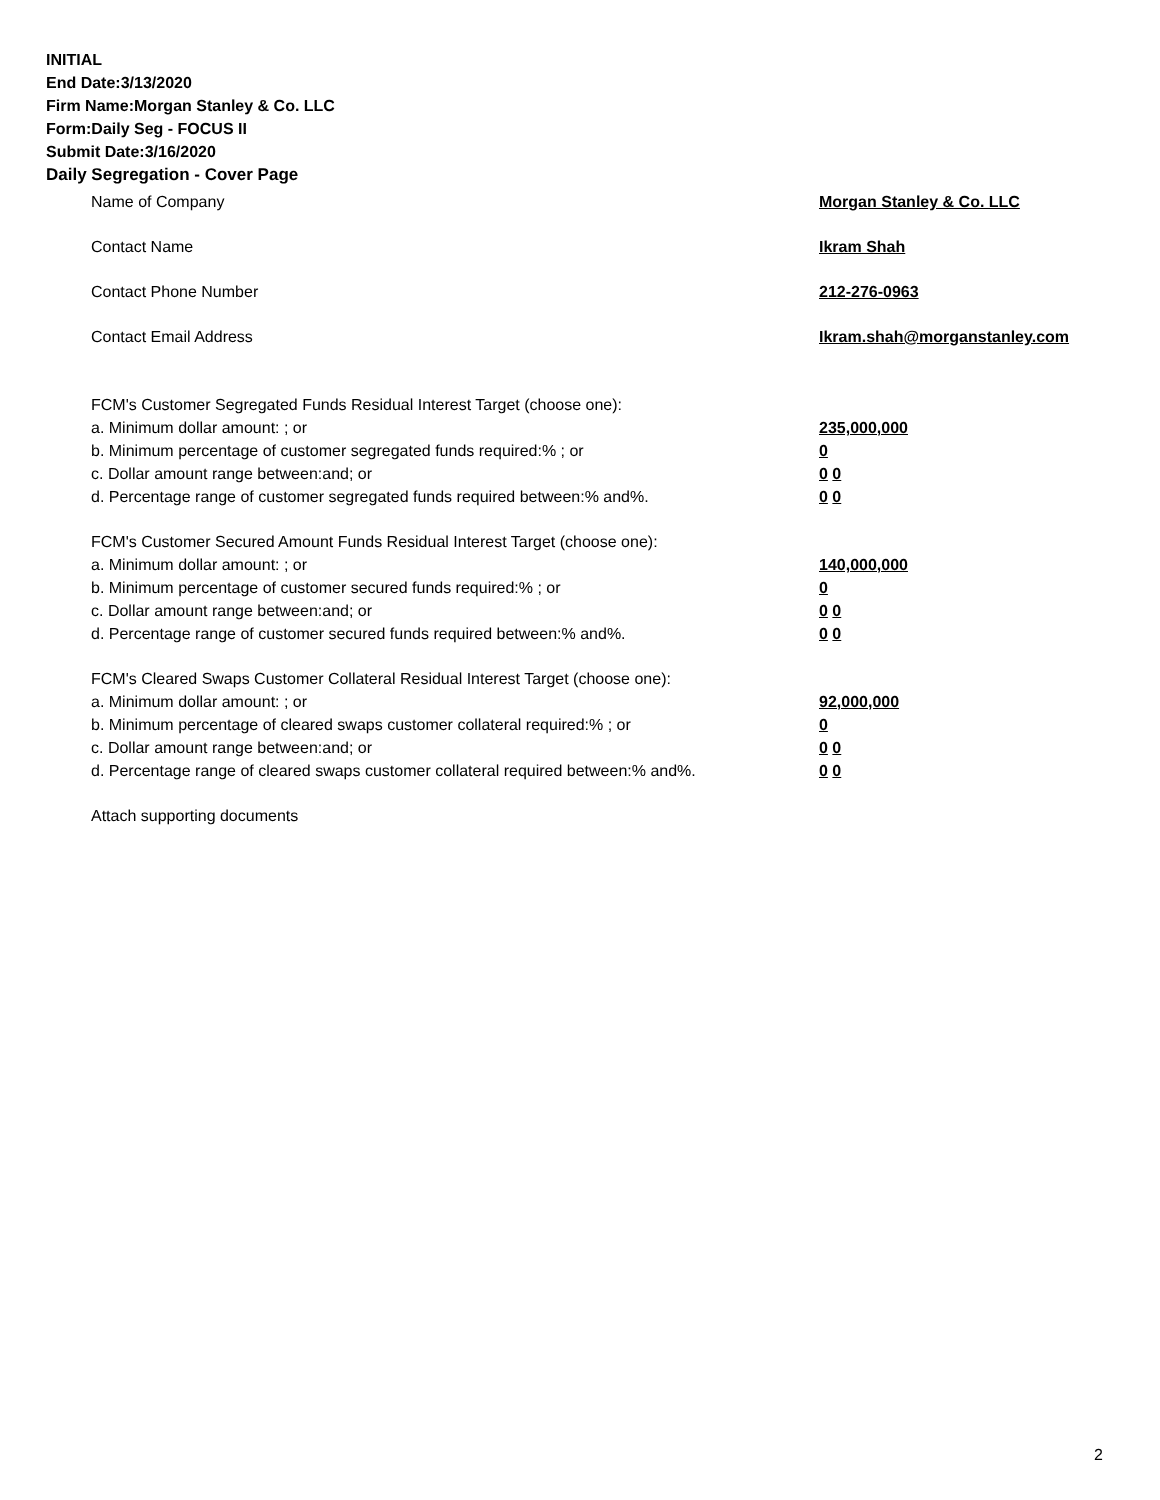INITIAL
End Date:3/13/2020
Firm Name:Morgan Stanley & Co. LLC
Form:Daily Seg - FOCUS II
Submit Date:3/16/2020
Daily Segregation - Cover Page
Name of Company Morgan Stanley & Co. LLC
Contact Name Ikram Shah
Contact Phone Number 212-276-0963
Contact Email Address Ikram.shah@morganstanley.com
FCM's Customer Segregated Funds Residual Interest Target (choose one):
a. Minimum dollar amount: ; or 235,000,000
b. Minimum percentage of customer segregated funds required:% ; or 0
c. Dollar amount range between:and; or 0 0
d. Percentage range of customer segregated funds required between:% and%. 0 0
FCM's Customer Secured Amount Funds Residual Interest Target (choose one):
a. Minimum dollar amount: ; or 140,000,000
b. Minimum percentage of customer secured funds required:% ; or 0
c. Dollar amount range between:and; or 0 0
d. Percentage range of customer secured funds required between:% and%. 0 0
FCM's Cleared Swaps Customer Collateral Residual Interest Target (choose one):
a. Minimum dollar amount: ; or 92,000,000
b. Minimum percentage of cleared swaps customer collateral required:% ; or 0
c. Dollar amount range between:and; or 0 0
d. Percentage range of cleared swaps customer collateral required between:% and%.
0 0
Attach supporting documents
2